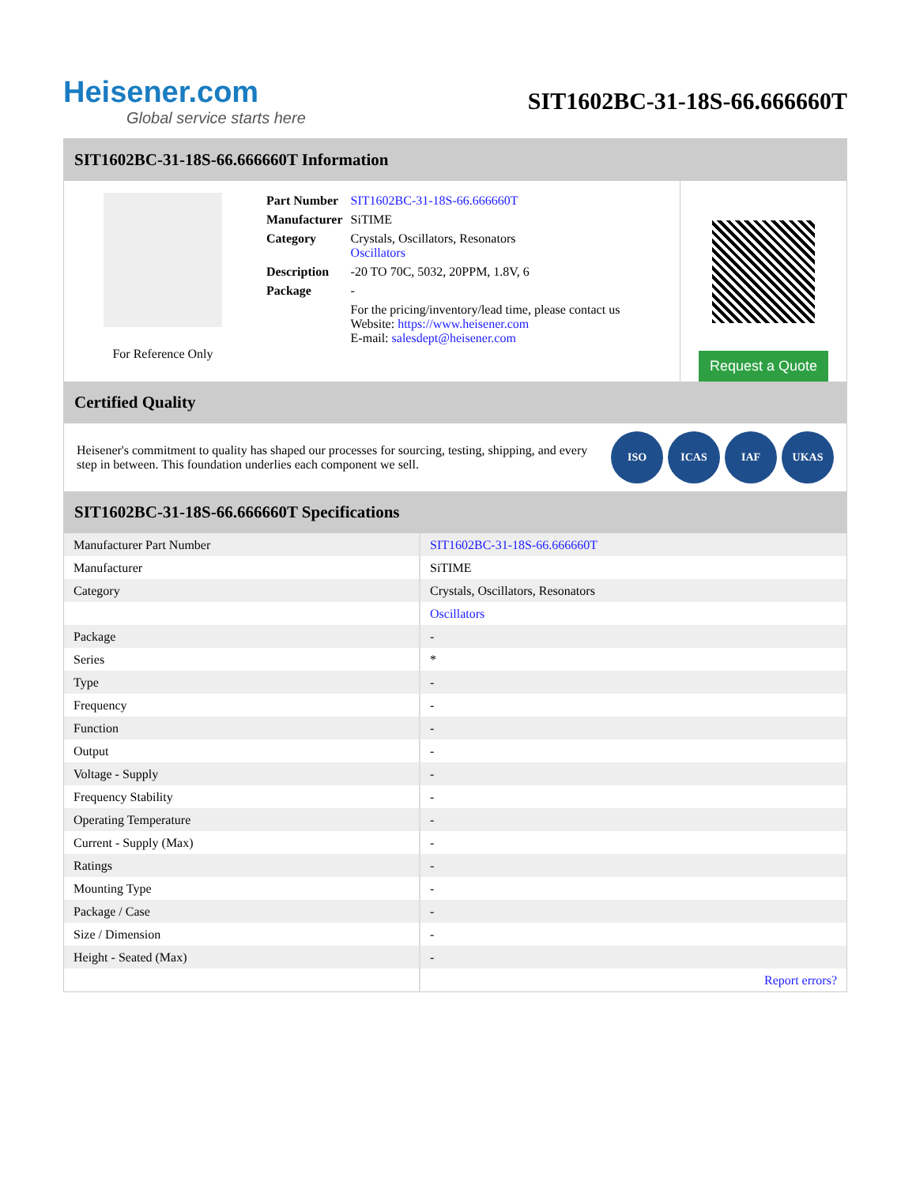Heisener.com
Global service starts here
SIT1602BC-31-18S-66.666660T
SIT1602BC-31-18S-66.666660T Information
For Reference Only
| Part Number | SIT1602BC-31-18S-66.666660T |
| Manufacturer | SiTIME |
| Category | Crystals, Oscillators, Resonators Oscillators |
| Description | -20 TO 70C, 5032, 20PPM, 1.8V, 6 |
| Package | - |
| | For the pricing/inventory/lead time, please contact us Website: https://www.heisener.com E-mail: salesdept@heisener.com |
Request a Quote
Certified Quality
Heisener's commitment to quality has shaped our processes for sourcing, testing, shipping, and every step in between. This foundation underlies each component we sell.
ISO ICAS IAF UKAS
SIT1602BC-31-18S-66.666660T Specifications
| Manufacturer Part Number | SIT1602BC-31-18S-66.666660T |
| Manufacturer | SiTIME |
| Category | Crystals, Oscillators, Resonators |
| | Oscillators |
| Package | - |
| Series | * |
| Type | - |
| Frequency | - |
| Function | - |
| Output | - |
| Voltage - Supply | - |
| Frequency Stability | - |
| Operating Temperature | - |
| Current - Supply (Max) | - |
| Ratings | - |
| Mounting Type | - |
| Package / Case | - |
| Size / Dimension | - |
| Height - Seated (Max) | - |
| | Report errors? |